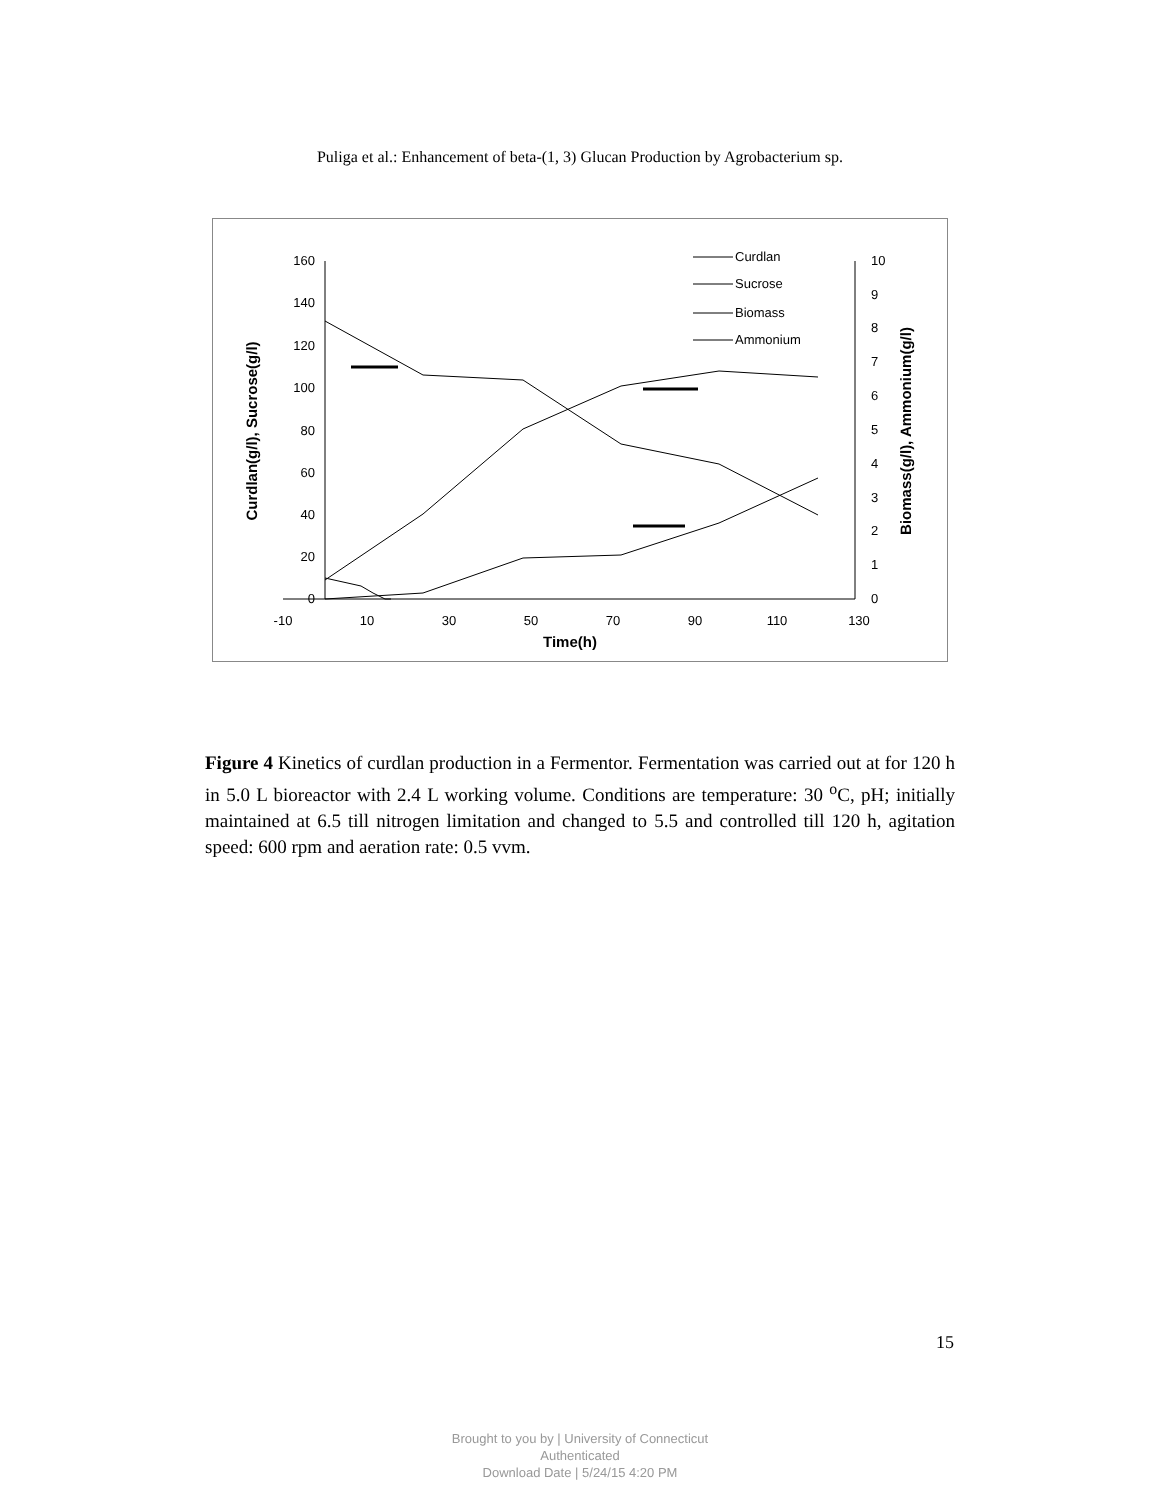Puliga et al.: Enhancement of beta-(1, 3) Glucan Production by Agrobacterium sp.
160
140
120
100
80
60
40
20
0
10
9
8
7
6
5
4
3
2
1
0
-10
10
30
50
70
90
110
130
Time(h)
Curdlan(g/l), Sucrose(g/l)
Biomass(g/l), Ammonium(g/l)
Curdlan
Sucrose
Biomass
Ammonium
Figure 4 Kinetics of curdlan production in a Fermentor. Fermentation was carried out at for 120 h in 5.0 L bioreactor with 2.4 L working volume. Conditions are temperature: 30 <sup>o</sup>C, pH; initially maintained at 6.5 till nitrogen limitation and changed to 5.5 and controlled till 120 h, agitation speed: 600 rpm and aeration rate: 0.5 vvm.
15
Brought to you by | University of Connecticut
Authenticated
Download Date | 5/24/15 4:20 PM